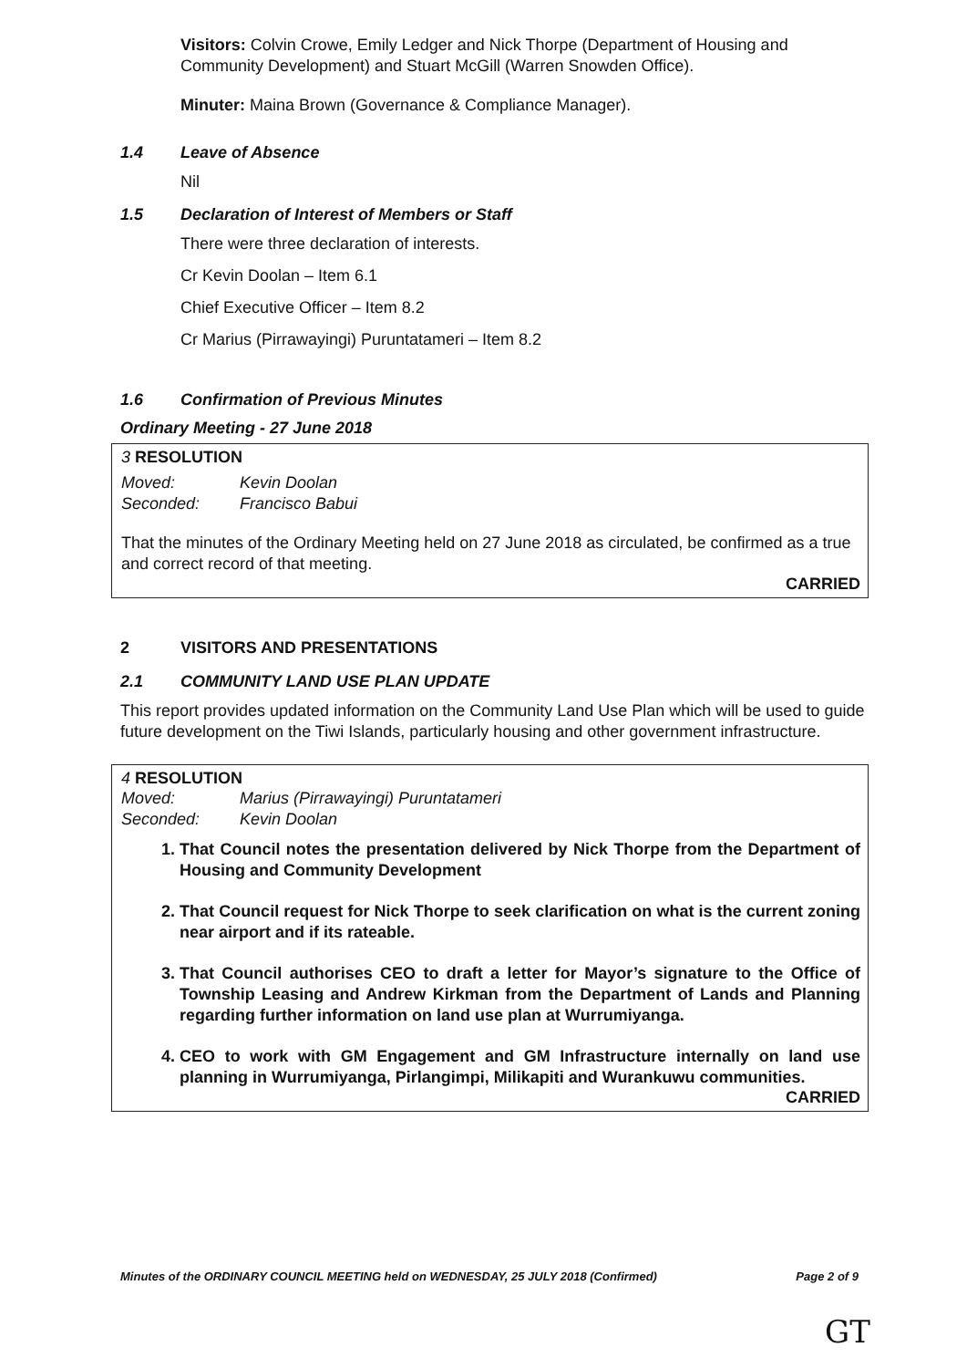Visitors: Colvin Crowe, Emily Ledger and Nick Thorpe (Department of Housing and Community Development) and Stuart McGill (Warren Snowden Office).
Minuter: Maina Brown (Governance & Compliance Manager).
1.4 Leave of Absence
Nil
1.5 Declaration of Interest of Members or Staff
There were three declaration of interests.
Cr Kevin Doolan – Item 6.1
Chief Executive Officer – Item 8.2
Cr Marius (Pirrawayingi) Puruntatameri – Item 8.2
1.6 Confirmation of Previous Minutes
Ordinary Meeting - 27 June 2018
3 RESOLUTION
Moved: Kevin Doolan
Seconded: Francisco Babui
That the minutes of the Ordinary Meeting held on 27 June 2018 as circulated, be confirmed as a true and correct record of that meeting.
CARRIED
2 VISITORS AND PRESENTATIONS
2.1 COMMUNITY LAND USE PLAN UPDATE
This report provides updated information on the Community Land Use Plan which will be used to guide future development on the Tiwi Islands, particularly housing and other government infrastructure.
4 RESOLUTION
Moved: Marius (Pirrawayingi) Puruntatameri
Seconded: Kevin Doolan
1. That Council notes the presentation delivered by Nick Thorpe from the Department of Housing and Community Development
2. That Council request for Nick Thorpe to seek clarification on what is the current zoning near airport and if its rateable.
3. That Council authorises CEO to draft a letter for Mayor’s signature to the Office of Township Leasing and Andrew Kirkman from the Department of Lands and Planning regarding further information on land use plan at Wurrumiyanga.
4. CEO to work with GM Engagement and GM Infrastructure internally on land use planning in Wurrumiyanga, Pirlangimpi, Milikapiti and Wurankuwu communities.
CARRIED
Minutes of the ORDINARY COUNCIL MEETING held on WEDNESDAY, 25 JULY 2018 (Confirmed) Page 2 of 9
GT